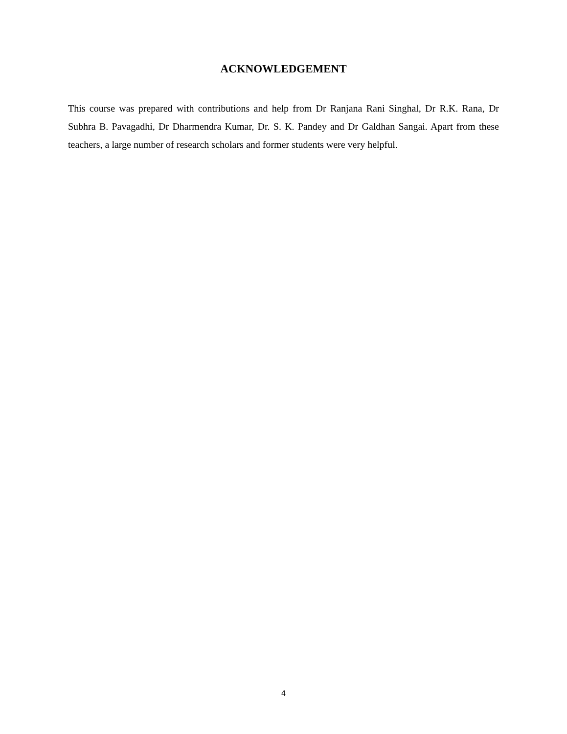ACKNOWLEDGEMENT
This course was prepared with contributions and help from Dr Ranjana Rani Singhal, Dr R.K. Rana, Dr Subhra B. Pavagadhi, Dr Dharmendra Kumar, Dr. S. K. Pandey and Dr Galdhan Sangai. Apart from these teachers, a large number of research scholars and former students were very helpful.
4